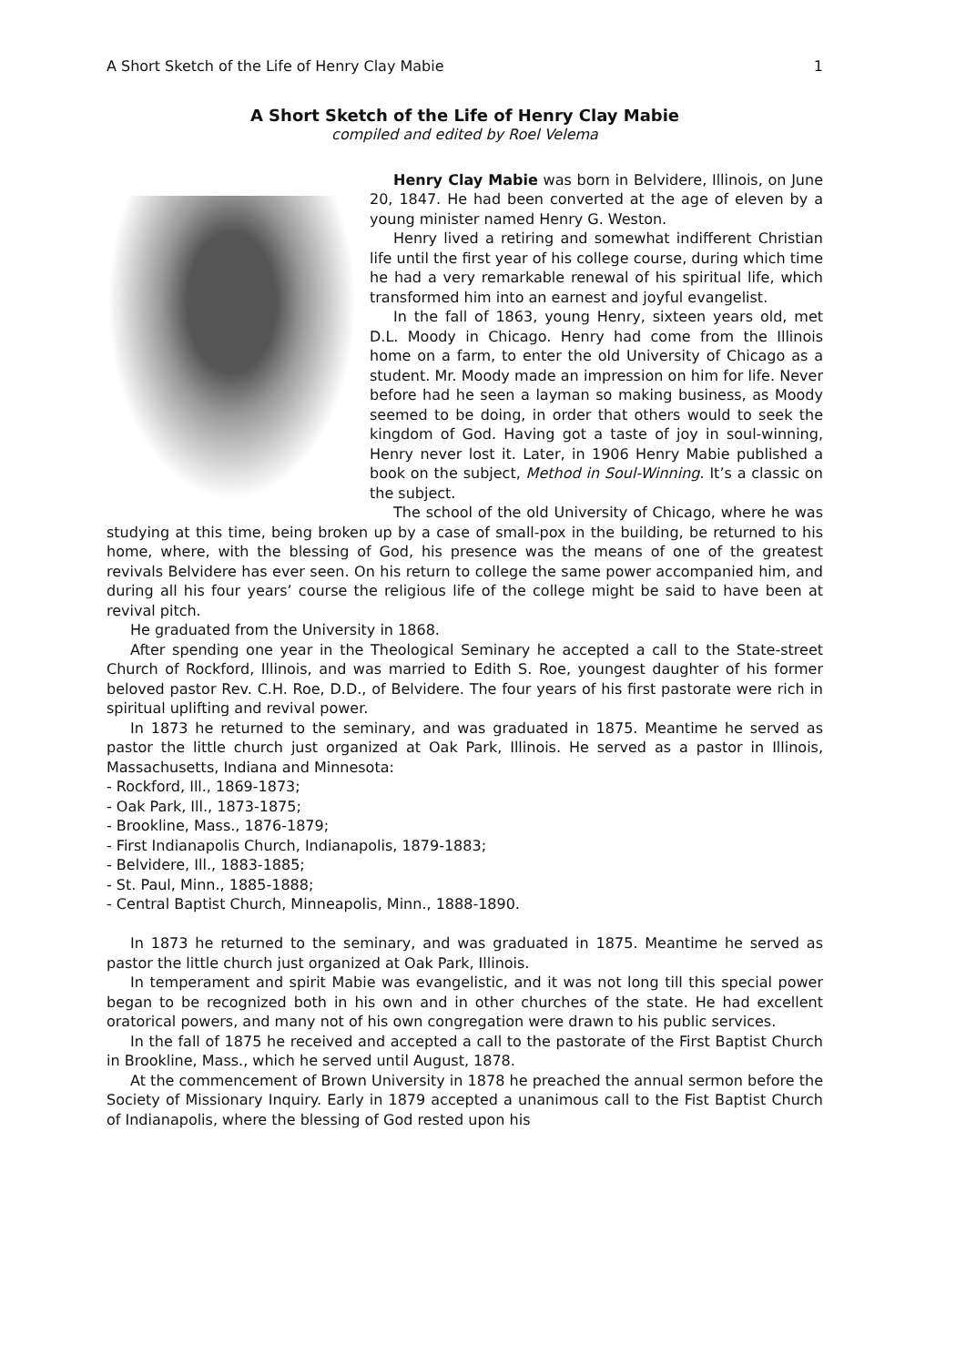A Short Sketch of the Life of Henry Clay Mabie 1
A Short Sketch of the Life of Henry Clay Mabie
compiled and edited by Roel Velema
Henry Clay Mabie was born in Belvidere, Illinois, on June 20, 1847. He had been converted at the age of eleven by a young minister named Henry G. Weston.
Henry lived a retiring and somewhat indifferent Christian life until the first year of his college course, during which time he had a very remarkable renewal of his spiritual life, which transformed him into an earnest and joyful evangelist.
In the fall of 1863, young Henry, sixteen years old, met D.L. Moody in Chicago. Henry had come from the Illinois home on a farm, to enter the old University of Chicago as a student. Mr. Moody made an impression on him for life. Never before had he seen a layman so making business, as Moody seemed to be doing, in order that others would to seek the kingdom of God. Having got a taste of joy in soul-winning, Henry never lost it. Later, in 1906 Henry Mabie published a book on the subject, Method in Soul-Winning. It’s a classic on the subject.
The school of the old University of Chicago, where he was studying at this time, being broken up by a case of small-pox in the building, be returned to his home, where, with the blessing of God, his presence was the means of one of the greatest revivals Belvidere has ever seen. On his return to college the same power accompanied him, and during all his four years’ course the religious life of the college might be said to have been at revival pitch.
He graduated from the University in 1868.
After spending one year in the Theological Seminary he accepted a call to the State-street Church of Rockford, Illinois, and was married to Edith S. Roe, youngest daughter of his former beloved pastor Rev. C.H. Roe, D.D., of Belvidere. The four years of his first pastorate were rich in spiritual uplifting and revival power.
In 1873 he returned to the seminary, and was graduated in 1875. Meantime he served as pastor the little church just organized at Oak Park, Illinois. He served as a pastor in Illinois, Massachusetts, Indiana and Minnesota:
- Rockford, Ill., 1869-1873;
- Oak Park, Ill., 1873-1875;
- Brookline, Mass., 1876-1879;
- First Indianapolis Church, Indianapolis, 1879-1883;
- Belvidere, Ill., 1883-1885;
- St. Paul, Minn., 1885-1888;
- Central Baptist Church, Minneapolis, Minn., 1888-1890.
In 1873 he returned to the seminary, and was graduated in 1875. Meantime he served as pastor the little church just organized at Oak Park, Illinois.
In temperament and spirit Mabie was evangelistic, and it was not long till this special power began to be recognized both in his own and in other churches of the state. He had excellent oratorical powers, and many not of his own congregation were drawn to his public services.
In the fall of 1875 he received and accepted a call to the pastorate of the First Baptist Church in Brookline, Mass., which he served until August, 1878.
At the commencement of Brown University in 1878 he preached the annual sermon before the Society of Missionary Inquiry. Early in 1879 accepted a unanimous call to the Fist Baptist Church of Indianapolis, where the blessing of God rested upon his